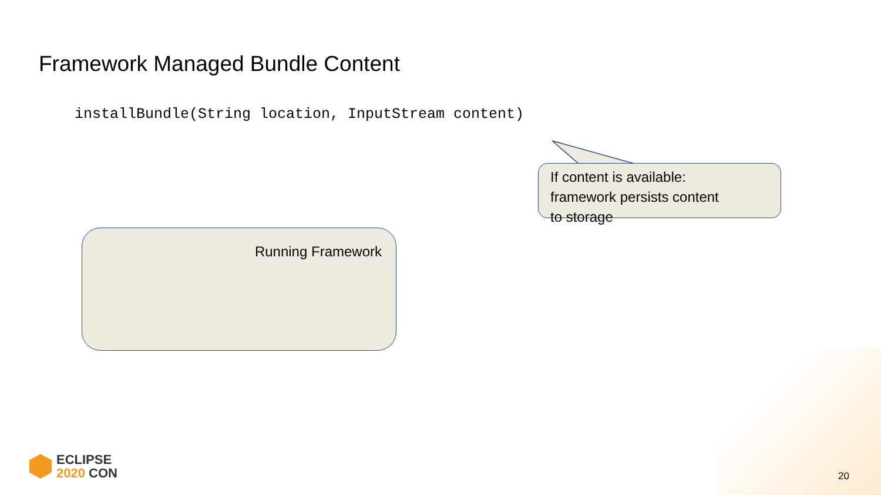Framework Managed Bundle Content
installBundle(String location, InputStream content)
If content is available:
framework persists content
to storage
Running Framework
ECLIPSE
2020 CON
20